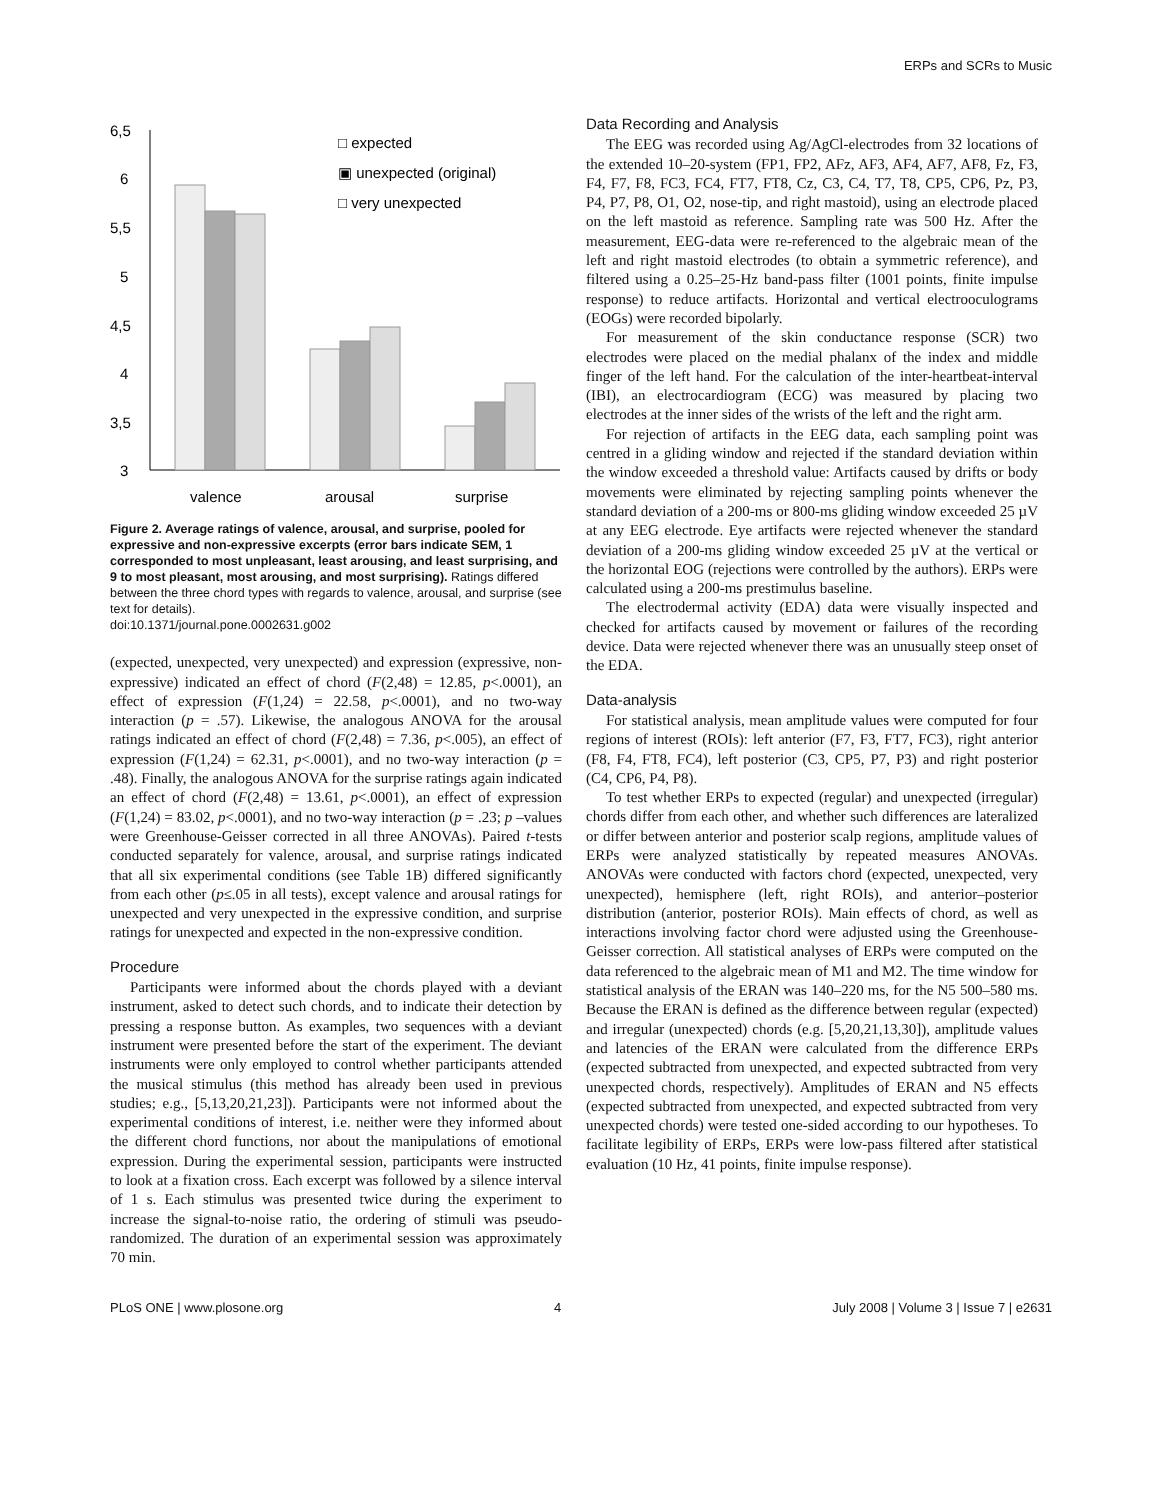ERPs and SCRs to Music
6,5
6
5,5
5
4,5
4
3,5
3
valence
arousal
surprise
□ expected
▣ unexpected (original)
□ very unexpected
Figure 2. Average ratings of valence, arousal, and surprise, pooled for expressive and non-expressive excerpts (error bars indicate SEM, 1 corresponded to most unpleasant, least arousing, and least surprising, and 9 to most pleasant, most arousing, and most surprising). Ratings differed between the three chord types with regards to valence, arousal, and surprise (see text for details).
doi:10.1371/journal.pone.0002631.g002
(expected, unexpected, very unexpected) and expression (expressive, non-expressive) indicated an effect of chord (F(2,48) = 12.85, p<.0001), an effect of expression (F(1,24) = 22.58, p<.0001), and no two-way interaction (p = .57). Likewise, the analogous ANOVA for the arousal ratings indicated an effect of chord (F(2,48) = 7.36, p<.005), an effect of expression (F(1,24) = 62.31, p<.0001), and no two-way interaction (p = .48). Finally, the analogous ANOVA for the surprise ratings again indicated an effect of chord (F(2,48) = 13.61, p<.0001), an effect of expression (F(1,24) = 83.02, p<.0001), and no two-way interaction (p = .23; p –values were Greenhouse-Geisser corrected in all three ANOVAs). Paired t-tests conducted separately for valence, arousal, and surprise ratings indicated that all six experimental conditions (see Table 1B) differed significantly from each other (p≤.05 in all tests), except valence and arousal ratings for unexpected and very unexpected in the expressive condition, and surprise ratings for unexpected and expected in the non-expressive condition.
Procedure
Participants were informed about the chords played with a deviant instrument, asked to detect such chords, and to indicate their detection by pressing a response button. As examples, two sequences with a deviant instrument were presented before the start of the experiment. The deviant instruments were only employed to control whether participants attended the musical stimulus (this method has already been used in previous studies; e.g., [5,13,20,21,23]). Participants were not informed about the experimental conditions of interest, i.e. neither were they informed about the different chord functions, nor about the manipulations of emotional expression. During the experimental session, participants were instructed to look at a fixation cross. Each excerpt was followed by a silence interval of 1 s. Each stimulus was presented twice during the experiment to increase the signal-to-noise ratio, the ordering of stimuli was pseudo-randomized. The duration of an experimental session was approximately 70 min.
Data Recording and Analysis
The EEG was recorded using Ag/AgCl-electrodes from 32 locations of the extended 10–20-system (FP1, FP2, AFz, AF3, AF4, AF7, AF8, Fz, F3, F4, F7, F8, FC3, FC4, FT7, FT8, Cz, C3, C4, T7, T8, CP5, CP6, Pz, P3, P4, P7, P8, O1, O2, nose-tip, and right mastoid), using an electrode placed on the left mastoid as reference. Sampling rate was 500 Hz. After the measurement, EEG-data were re-referenced to the algebraic mean of the left and right mastoid electrodes (to obtain a symmetric reference), and filtered using a 0.25–25-Hz band-pass filter (1001 points, finite impulse response) to reduce artifacts. Horizontal and vertical electrooculograms (EOGs) were recorded bipolarly.
For measurement of the skin conductance response (SCR) two electrodes were placed on the medial phalanx of the index and middle finger of the left hand. For the calculation of the inter-heartbeat-interval (IBI), an electrocardiogram (ECG) was measured by placing two electrodes at the inner sides of the wrists of the left and the right arm.
For rejection of artifacts in the EEG data, each sampling point was centred in a gliding window and rejected if the standard deviation within the window exceeded a threshold value: Artifacts caused by drifts or body movements were eliminated by rejecting sampling points whenever the standard deviation of a 200-ms or 800-ms gliding window exceeded 25 µV at any EEG electrode. Eye artifacts were rejected whenever the standard deviation of a 200-ms gliding window exceeded 25 µV at the vertical or the horizontal EOG (rejections were controlled by the authors). ERPs were calculated using a 200-ms prestimulus baseline.
The electrodermal activity (EDA) data were visually inspected and checked for artifacts caused by movement or failures of the recording device. Data were rejected whenever there was an unusually steep onset of the EDA.
Data-analysis
For statistical analysis, mean amplitude values were computed for four regions of interest (ROIs): left anterior (F7, F3, FT7, FC3), right anterior (F8, F4, FT8, FC4), left posterior (C3, CP5, P7, P3) and right posterior (C4, CP6, P4, P8).
To test whether ERPs to expected (regular) and unexpected (irregular) chords differ from each other, and whether such differences are lateralized or differ between anterior and posterior scalp regions, amplitude values of ERPs were analyzed statistically by repeated measures ANOVAs. ANOVAs were conducted with factors chord (expected, unexpected, very unexpected), hemisphere (left, right ROIs), and anterior–posterior distribution (anterior, posterior ROIs). Main effects of chord, as well as interactions involving factor chord were adjusted using the Greenhouse-Geisser correction. All statistical analyses of ERPs were computed on the data referenced to the algebraic mean of M1 and M2. The time window for statistical analysis of the ERAN was 140–220 ms, for the N5 500–580 ms. Because the ERAN is defined as the difference between regular (expected) and irregular (unexpected) chords (e.g. [5,20,21,13,30]), amplitude values and latencies of the ERAN were calculated from the difference ERPs (expected subtracted from unexpected, and expected subtracted from very unexpected chords, respectively). Amplitudes of ERAN and N5 effects (expected subtracted from unexpected, and expected subtracted from very unexpected chords) were tested one-sided according to our hypotheses. To facilitate legibility of ERPs, ERPs were low-pass filtered after statistical evaluation (10 Hz, 41 points, finite impulse response).
PLoS ONE | www.plosone.org 4 July 2008 | Volume 3 | Issue 7 | e2631